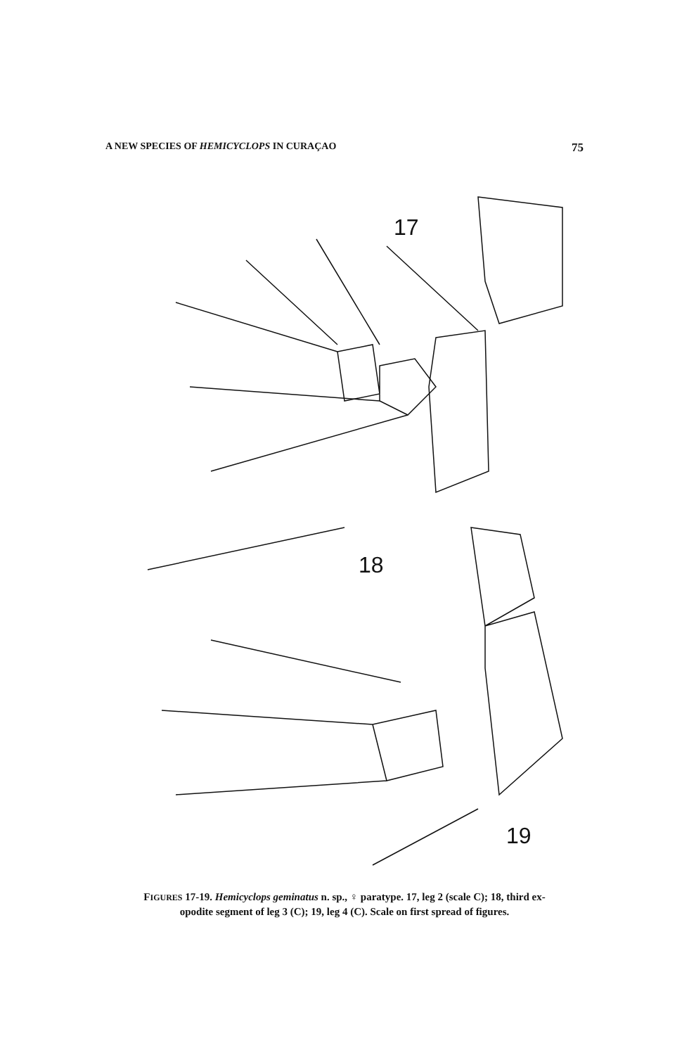A NEW SPECIES OF HEMICYCLOPS IN CURAÇAO 75
17
18
19
FIGURES 17-19. Hemicyclops geminatus n. sp., ♀ paratype. 17, leg 2 (scale C); 18, third ex-
opodite segment of leg 3 (C); 19, leg 4 (C). Scale on first spread of figures.